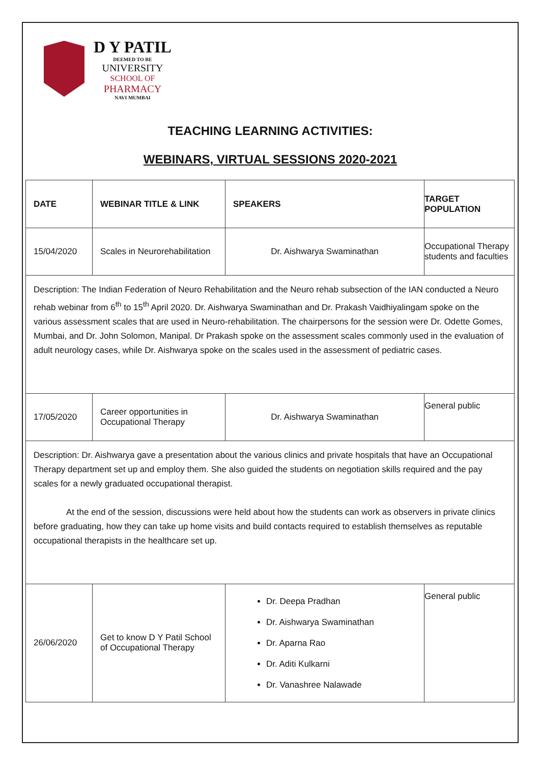D Y PATIL
DEEMED TO BE
UNIVERSITY
SCHOOL OF
PHARMACY
NAVI MUMBAI
TEACHING LEARNING ACTIVITIES:
WEBINARS, VIRTUAL SESSIONS 2020-2021
| DATE | WEBINAR TITLE & LINK | SPEAKERS | TARGET POPULATION |
| --- | --- | --- | --- |
| 15/04/2020 | Scales in Neurorehabilitation | Dr. Aishwarya Swaminathan | Occupational Therapy students and faculties |
| Description: The Indian Federation of Neuro Rehabilitation and the Neuro rehab subsection of the IAN conducted a Neuro rehab webinar from 6<sup>th</sup> to 15<sup>th</sup> April 2020. Dr. Aishwarya Swaminathan and Dr. Prakash Vaidhiyalingam spoke on the various assessment scales that are used in Neuro-rehabilitation. The chairpersons for the session were Dr. Odette Gomes, Mumbai, and Dr. John Solomon, Manipal. Dr Prakash spoke on the assessment scales commonly used in the evaluation of adult neurology cases, while Dr. Aishwarya spoke on the scales used in the assessment of pediatric cases. | | | |
| 17/05/2020 | Career opportunities in Occupational Therapy | Dr. Aishwarya Swaminathan | General public |
| Description: Dr. Aishwarya gave a presentation about the various clinics and private hospitals that have an Occupational Therapy department set up and employ them. She also guided the students on negotiation skills required and the pay scales for a newly graduated occupational therapist. At the end of the session, discussions were held about how the students can work as observers in private clinics before graduating, how they can take up home visits and build contacts required to establish themselves as reputable occupational therapists in the healthcare set up. | | | |
| 26/06/2020 | Get to know D Y Patil School of Occupational Therapy | Dr. Deepa Pradhan Dr. Aishwarya Swaminathan Dr. Aparna Rao Dr. Aditi Kulkarni Dr. Vanashree Nalawade | General public |